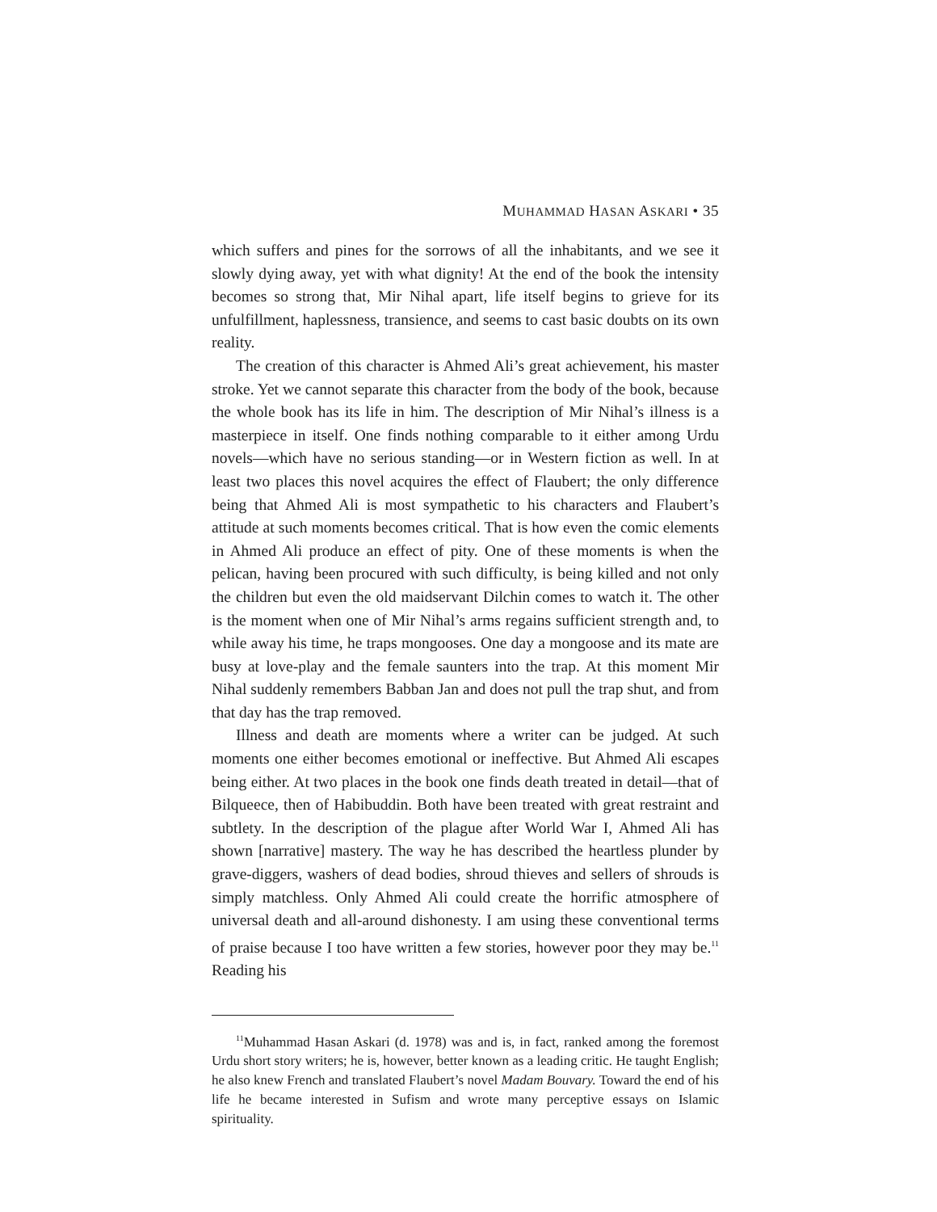MUHAMMAD HASAN ASKARI • 35
which suffers and pines for the sorrows of all the inhabitants, and we see it slowly dying away, yet with what dignity! At the end of the book the intensity becomes so strong that, Mir Nihal apart, life itself begins to grieve for its unfulfillment, haplessness, transience, and seems to cast basic doubts on its own reality.
The creation of this character is Ahmed Ali’s great achievement, his master stroke. Yet we cannot separate this character from the body of the book, because the whole book has its life in him. The description of Mir Nihal’s illness is a masterpiece in itself. One finds nothing comparable to it either among Urdu novels—which have no serious standing—or in Western fiction as well. In at least two places this novel acquires the effect of Flaubert; the only difference being that Ahmed Ali is most sympathetic to his characters and Flaubert’s attitude at such moments becomes critical. That is how even the comic elements in Ahmed Ali produce an effect of pity. One of these moments is when the pelican, having been procured with such difficulty, is being killed and not only the children but even the old maidservant Dilchin comes to watch it. The other is the moment when one of Mir Nihal’s arms regains sufficient strength and, to while away his time, he traps mongooses. One day a mongoose and its mate are busy at love-play and the female saunters into the trap. At this moment Mir Nihal suddenly remembers Babban Jan and does not pull the trap shut, and from that day has the trap removed.
Illness and death are moments where a writer can be judged. At such moments one either becomes emotional or ineffective. But Ahmed Ali escapes being either. At two places in the book one finds death treated in detail—that of Bilqueece, then of Habibuddin. Both have been treated with great restraint and subtlety. In the description of the plague after World War I, Ahmed Ali has shown [narrative] mastery. The way he has described the heartless plunder by grave-diggers, washers of dead bodies, shroud thieves and sellers of shrouds is simply matchless. Only Ahmed Ali could create the horrific atmosphere of universal death and all-around dishonesty. I am using these conventional terms of praise because I too have written a few stories, however poor they may be.<sup>11</sup> Reading his
<sup>11</sup> Muhammad Hasan Askari (d. 1978) was and is, in fact, ranked among the foremost Urdu short story writers; he is, however, better known as a leading critic. He taught English; he also knew French and translated Flaubert’s novel Madam Bouvary. Toward the end of his life he became interested in Sufism and wrote many perceptive essays on Islamic spirituality.